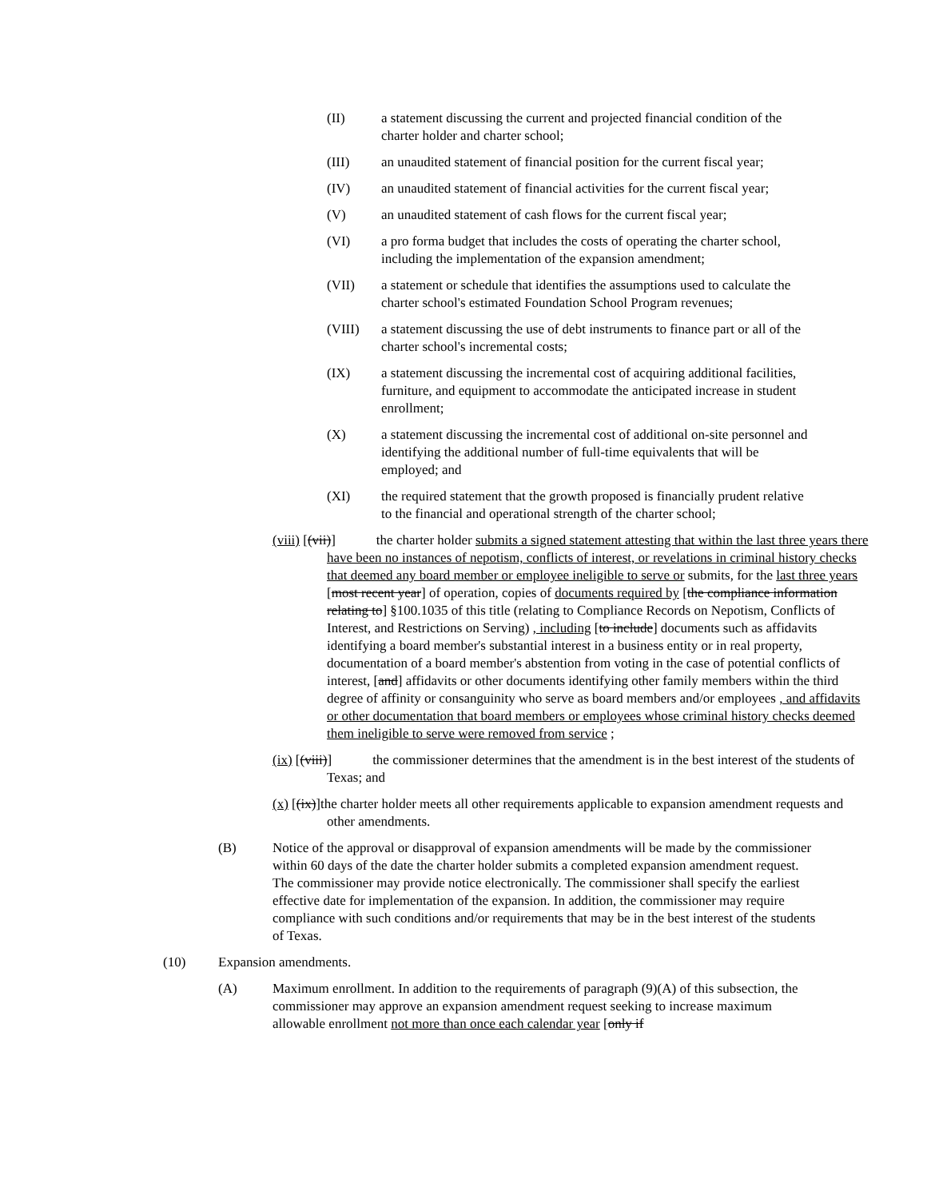(II) a statement discussing the current and projected financial condition of the charter holder and charter school;
(III) an unaudited statement of financial position for the current fiscal year;
(IV) an unaudited statement of financial activities for the current fiscal year;
(V) an unaudited statement of cash flows for the current fiscal year;
(VI) a pro forma budget that includes the costs of operating the charter school, including the implementation of the expansion amendment;
(VII) a statement or schedule that identifies the assumptions used to calculate the charter school's estimated Foundation School Program revenues;
(VIII) a statement discussing the use of debt instruments to finance part or all of the charter school's incremental costs;
(IX) a statement discussing the incremental cost of acquiring additional facilities, furniture, and equipment to accommodate the anticipated increase in student enrollment;
(X) a statement discussing the incremental cost of additional on-site personnel and identifying the additional number of full-time equivalents that will be employed; and
(XI) the required statement that the growth proposed is financially prudent relative to the financial and operational strength of the charter school;
(viii) [(vii)] the charter holder submits a signed statement attesting that within the last three years there have been no instances of nepotism, conflicts of interest, or revelations in criminal history checks that deemed any board member or employee ineligible to serve or submits, for the last three years [most recent year] of operation, copies of documents required by [the compliance information relating to] §100.1035 of this title (relating to Compliance Records on Nepotism, Conflicts of Interest, and Restrictions on Serving) , including [to include] documents such as affidavits identifying a board member's substantial interest in a business entity or in real property, documentation of a board member's abstention from voting in the case of potential conflicts of interest, [and] affidavits or other documents identifying other family members within the third degree of affinity or consanguinity who serve as board members and/or employees , and affidavits or other documentation that board members or employees whose criminal history checks deemed them ineligible to serve were removed from service ;
(ix) [(viii)] the commissioner determines that the amendment is in the best interest of the students of Texas; and
(x) [(ix)]the charter holder meets all other requirements applicable to expansion amendment requests and other amendments.
(B) Notice of the approval or disapproval of expansion amendments will be made by the commissioner within 60 days of the date the charter holder submits a completed expansion amendment request. The commissioner may provide notice electronically. The commissioner shall specify the earliest effective date for implementation of the expansion. In addition, the commissioner may require compliance with such conditions and/or requirements that may be in the best interest of the students of Texas.
(10) Expansion amendments.
(A) Maximum enrollment. In addition to the requirements of paragraph (9)(A) of this subsection, the commissioner may approve an expansion amendment request seeking to increase maximum allowable enrollment not more than once each calendar year [only if